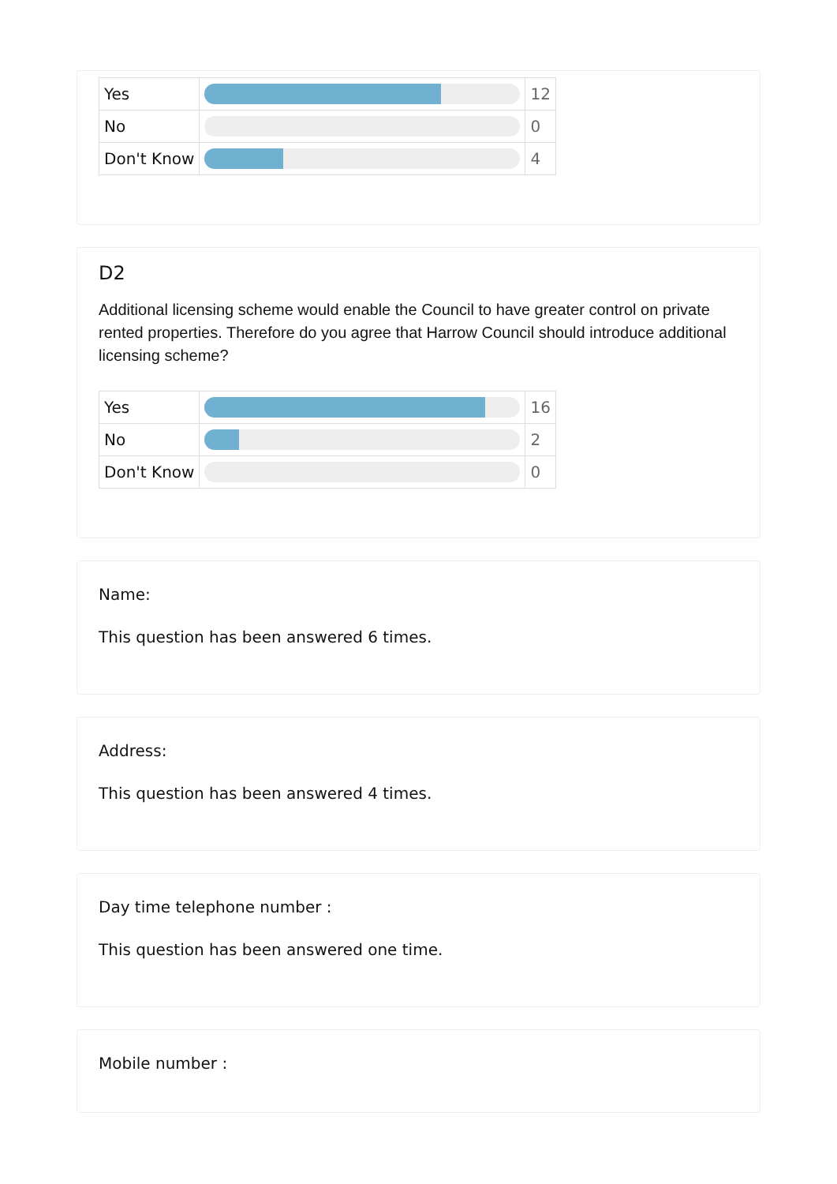| Yes | | 12 |
| No | | 0 |
| Don't Know | | 4 |
D2
Additional licensing scheme would enable the Council to have greater control on private rented properties. Therefore do you agree that Harrow Council should introduce additional licensing scheme?
| Yes | | 16 |
| No | | 2 |
| Don't Know | | 0 |
Name:
This question has been answered 6 times.
Address:
This question has been answered 4 times.
Day time telephone number :
This question has been answered one time.
Mobile number :